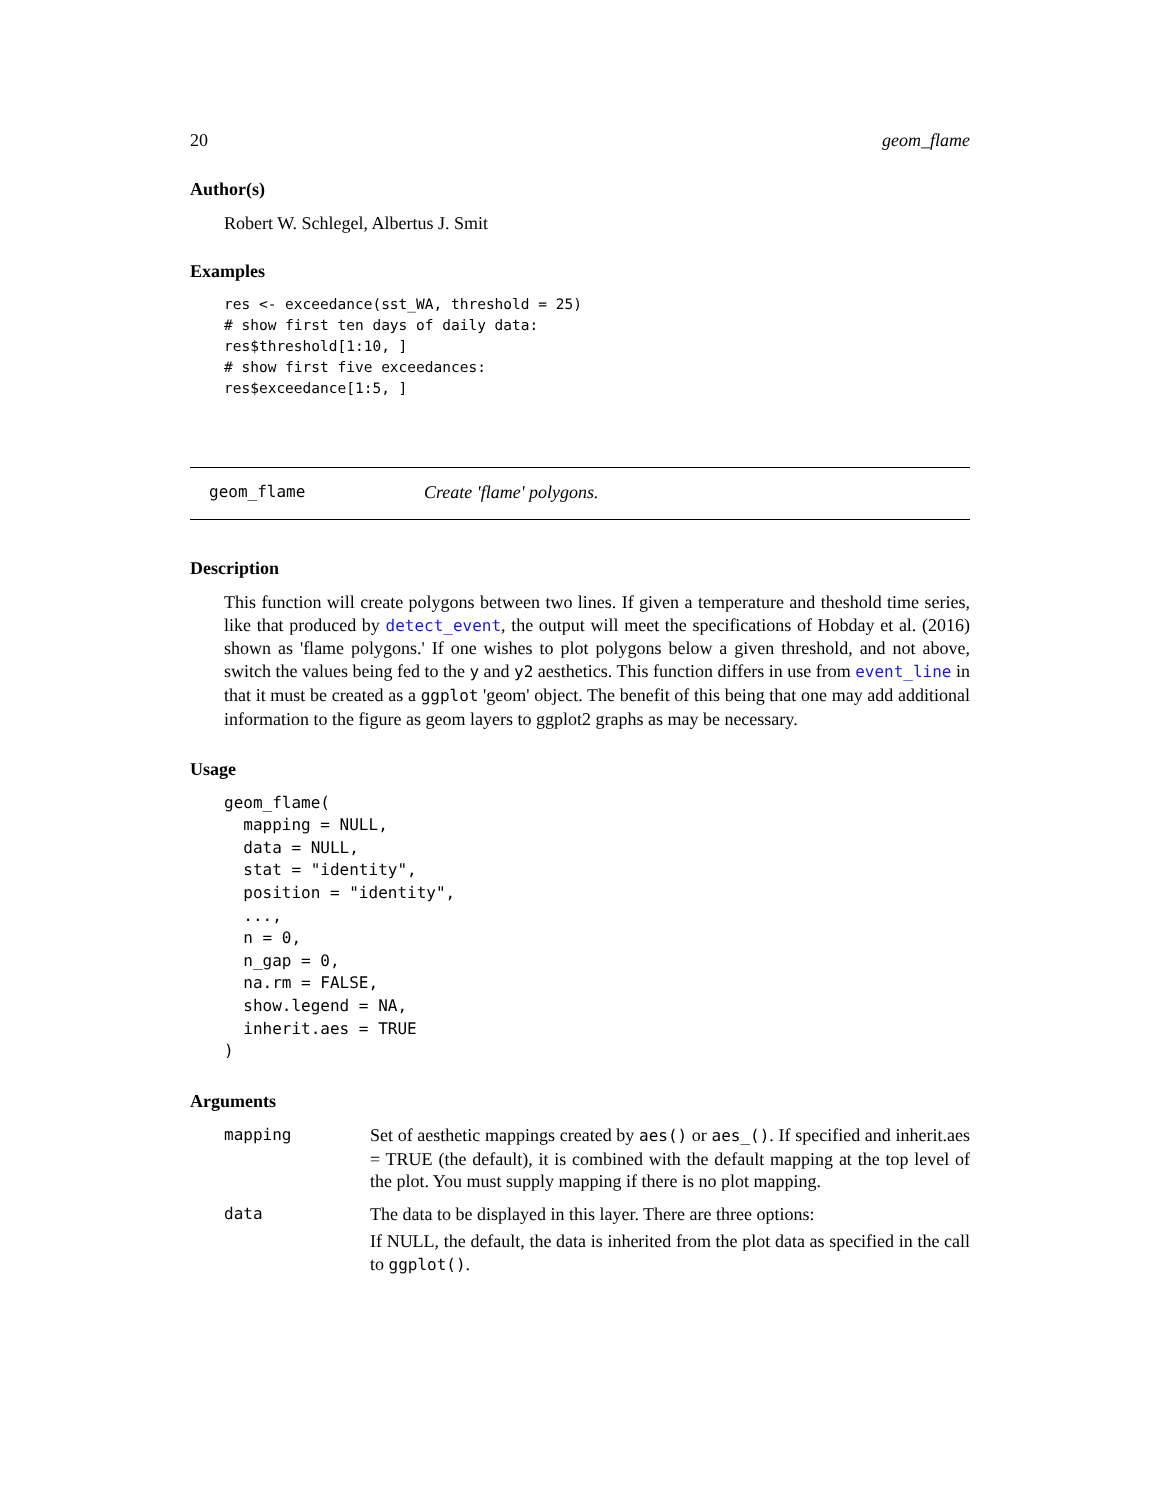20 geom_flame
Author(s)
Robert W. Schlegel, Albertus J. Smit
Examples
res <- exceedance(sst_WA, threshold = 25)
# show first ten days of daily data:
res$threshold[1:10, ]
# show first five exceedances:
res$exceedance[1:5, ]
geom_flame Create 'flame' polygons.
Description
This function will create polygons between two lines. If given a temperature and theshold time series, like that produced by detect_event, the output will meet the specifications of Hobday et al. (2016) shown as 'flame polygons.' If one wishes to plot polygons below a given threshold, and not above, switch the values being fed to the y and y2 aesthetics. This function differs in use from event_line in that it must be created as a ggplot 'geom' object. The benefit of this being that one may add additional information to the figure as geom layers to ggplot2 graphs as may be necessary.
Usage
geom_flame(
  mapping = NULL,
  data = NULL,
  stat = "identity",
  position = "identity",
  ...,
  n = 0,
  n_gap = 0,
  na.rm = FALSE,
  show.legend = NA,
  inherit.aes = TRUE
)
Arguments
| mapping | Set of aesthetic mappings created by aes() or aes_() . If specified and inherit.aes = TRUE (the default), it is combined with the default mapping at the top level of the plot. You must supply mapping if there is no plot mapping. |
| data | The data to be displayed in this layer. There are three options: If NULL, the default, the data is inherited from the plot data as specified in the call to ggplot() . |